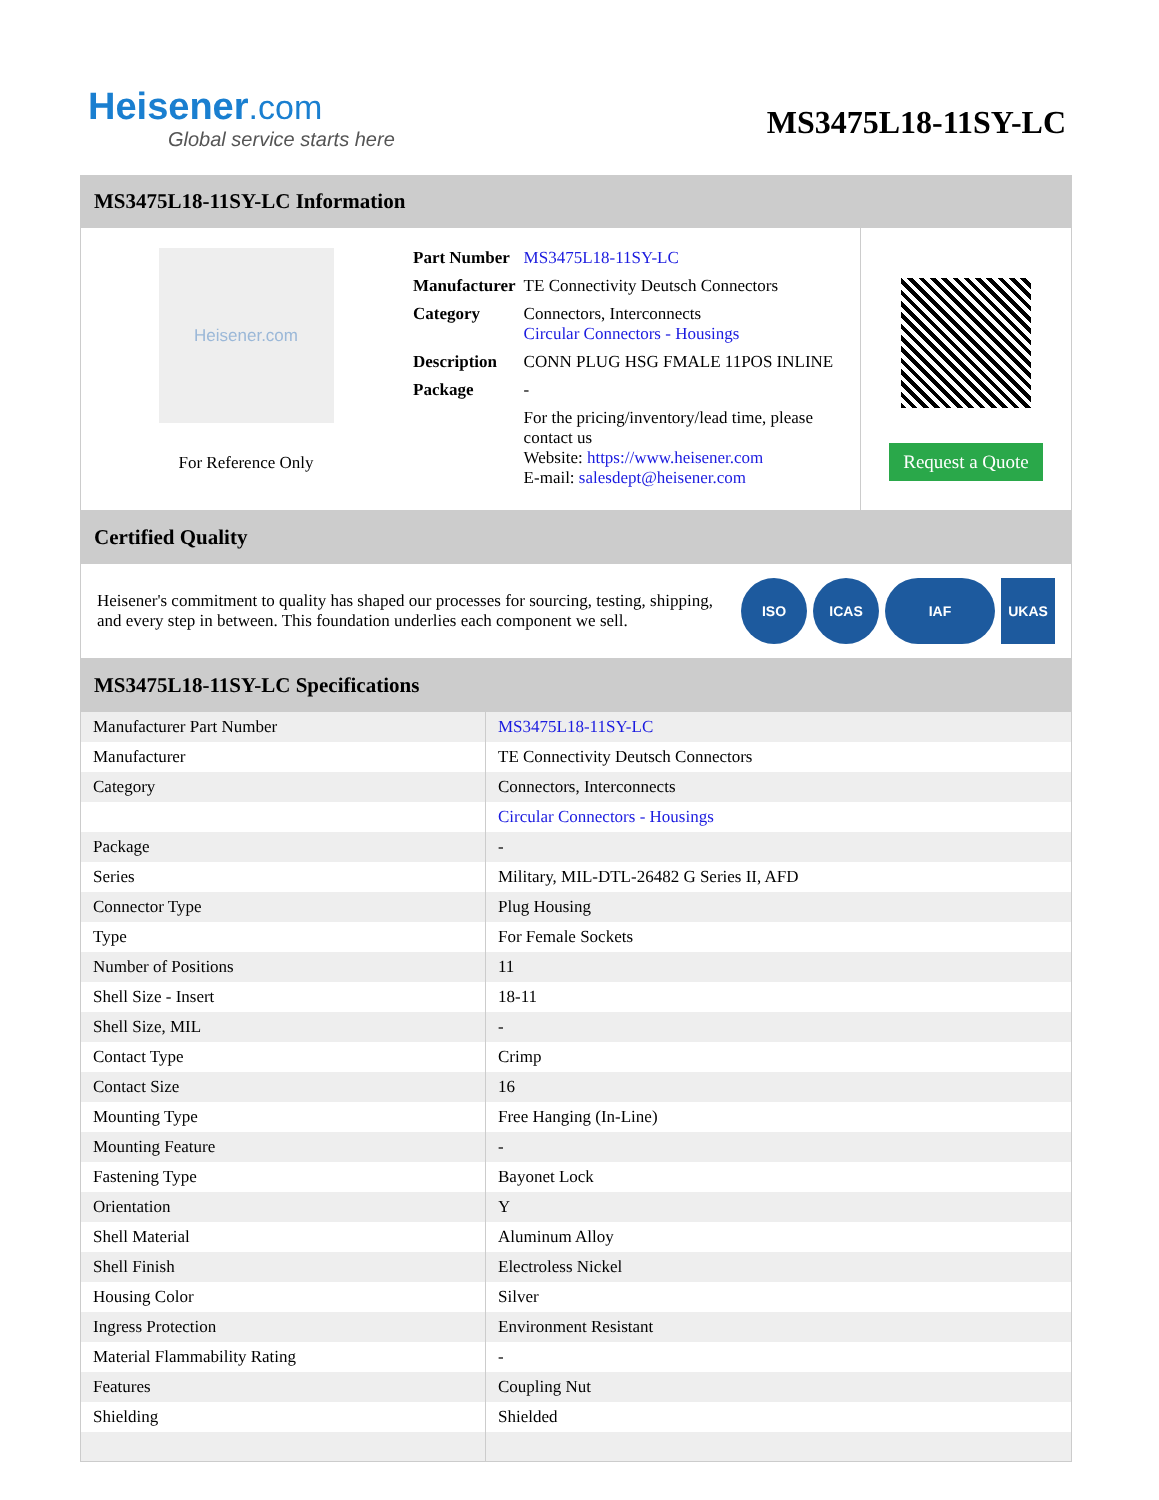Heisener.com
Global service starts here
MS3475L18-11SY-LC
MS3475L18-11SY-LC Information
Heisener.com
For Reference Only
| Part Number | MS3475L18-11SY-LC |
| Manufacturer | TE Connectivity Deutsch Connectors |
| Category | Connectors, Interconnects Circular Connectors - Housings |
| Description | CONN PLUG HSG FMALE 11POS INLINE |
| Package | - |
| | For the pricing/inventory/lead time, please contact us Website: https://www.heisener.com E-mail: salesdept@heisener.com |
Request a Quote
Certified Quality
Heisener's commitment to quality has shaped our processes for sourcing, testing, shipping, and every step in between. This foundation underlies each component we sell.
ISO ICAS IAF UKAS
MS3475L18-11SY-LC Specifications
| Manufacturer Part Number | MS3475L18-11SY-LC |
| Manufacturer | TE Connectivity Deutsch Connectors |
| Category | Connectors, Interconnects |
| | Circular Connectors - Housings |
| Package | - |
| Series | Military, MIL-DTL-26482 G Series II, AFD |
| Connector Type | Plug Housing |
| Type | For Female Sockets |
| Number of Positions | 11 |
| Shell Size - Insert | 18-11 |
| Shell Size, MIL | - |
| Contact Type | Crimp |
| Contact Size | 16 |
| Mounting Type | Free Hanging (In-Line) |
| Mounting Feature | - |
| Fastening Type | Bayonet Lock |
| Orientation | Y |
| Shell Material | Aluminum Alloy |
| Shell Finish | Electroless Nickel |
| Housing Color | Silver |
| Ingress Protection | Environment Resistant |
| Material Flammability Rating | - |
| Features | Coupling Nut |
| Shielding | Shielded |